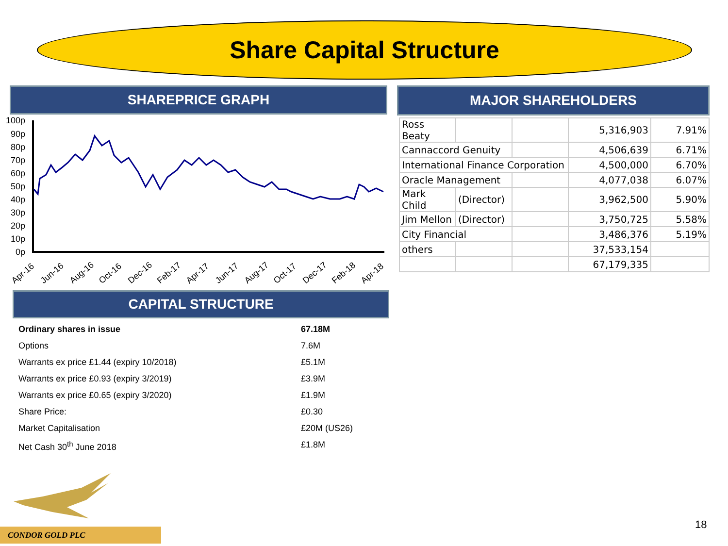Share Capital Structure
SHAREPRICE GRAPH MAJOR SHAREHOLDERS
100p
90p
80p
70p
60p
50p
40p
30p
20p
10p
0p
Apr-16
Jun-16
Aug-16
Oct-16
Dec-16
Feb-17
Apr-17
Jun-17
Aug-17
Oct-17
Dec-17
Feb-18
Apr-18
| Ross Beaty | | | 5,316,903 | 7.91% |
| Cannaccord Genuity | | | 4,506,639 | 6.71% |
| International Finance Corporation | | | 4,500,000 | 6.70% |
| Oracle Management | | | 4,077,038 | 6.07% |
| Mark Child | (Director) | | 3,962,500 | 5.90% |
| Jim Mellon | (Director) | | 3,750,725 | 5.58% |
| City Financial | | | 3,486,376 | 5.19% |
| others | | | 37,533,154 | |
| | | | 67,179,335 | |
CAPITAL STRUCTURE
Ordinary shares in issue 67.18M
Options 7.6M
Warrants ex price £1.44 (expiry 10/2018) £5.1M
Warrants ex price £0.93 (expiry 3/2019) £3.9M
Warrants ex price £0.65 (expiry 3/2020) £1.9M
Share Price: £0.30
Market Capitalisation £20M (US26)
Net Cash 30<sup>th</sup> June 2018 £1.8M
CONDOR GOLD PLC
18